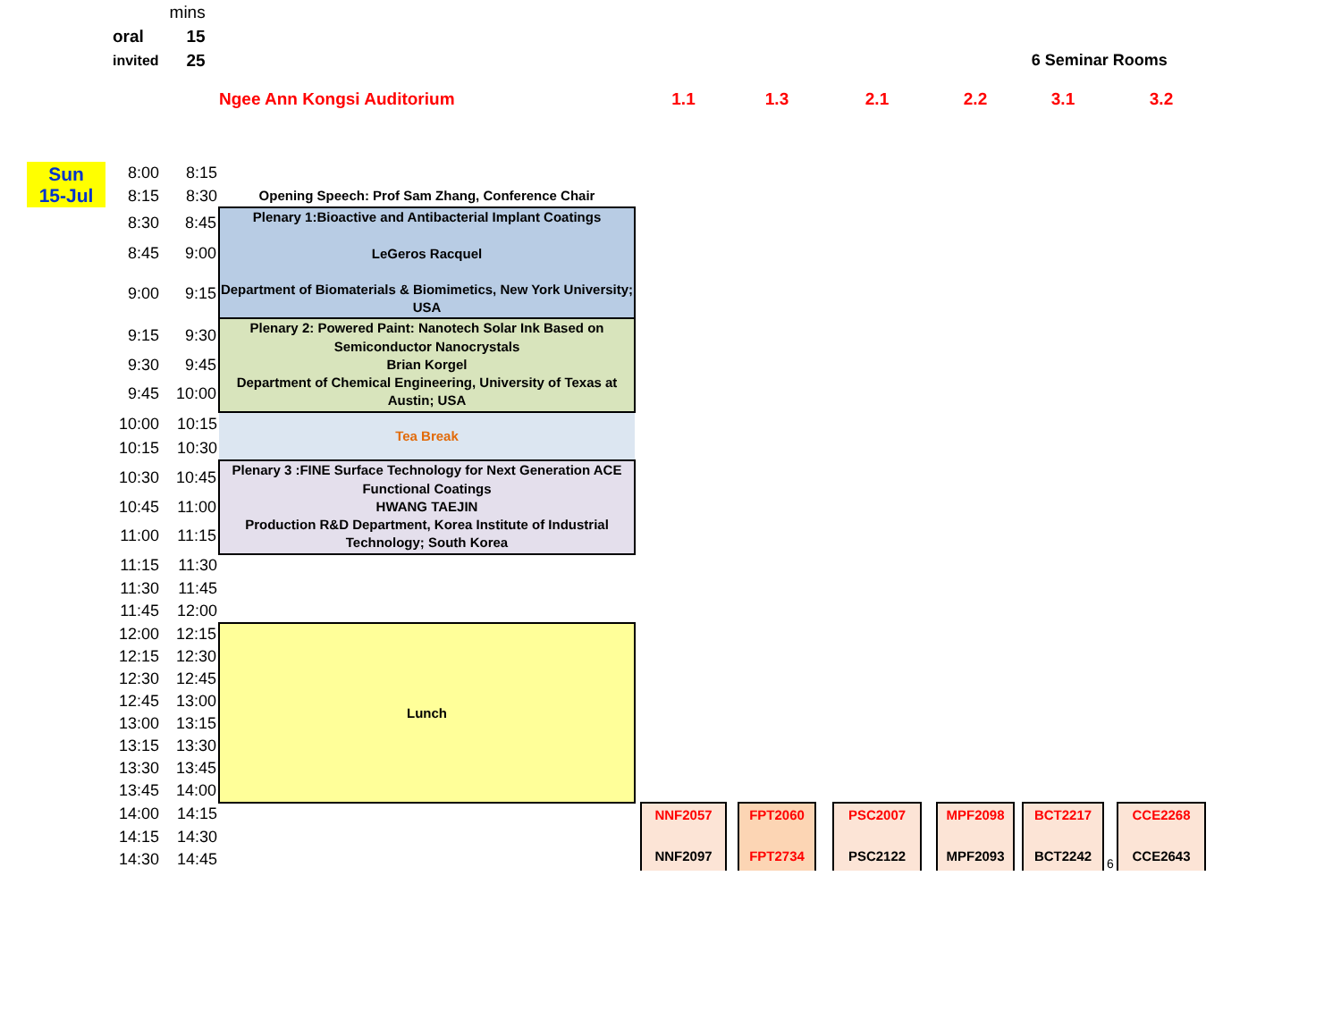| | mins | | |
| oral | 15 | | |
| invited | 25 | | 6 Seminar Rooms |
| | | | Ngee Ann Kongsi Auditorium | | 1.1 | | 1.3 | | 2.1 | | 2.2 | | 3.1 | | 3.2 |
| Sun 15-Jul | 8:00 | 8:15 | | | | | | | | | | | | | |
| | 8:15 | 8:30 | Opening Speech: Prof Sam Zhang, Conference Chair | | | | | | | | | | | | |
| | 8:30 | 8:45 | Plenary 1:Bioactive and Antibacterial Implant Coatings LeGeros Racquel Department of Biomaterials & Biomimetics, New York University; USA | | | | | | | | | | | | |
| | 8:45 | 9:00 | | | | | | | | | | | | | |
| | 9:00 | 9:15 | | | | | | | | | | | | | |
| | 9:15 | 9:30 | Plenary 2: Powered Paint: Nanotech Solar Ink Based on Semiconductor Nanocrystals Brian Korgel Department of Chemical Engineering, University of Texas at Austin; USA | | | | | | | | | | | | |
| | 9:30 | 9:45 | | | | | | | | | | | | | |
| | 9:45 | 10:00 | | | | | | | | | | | | | |
| | 10:00 | 10:15 | Tea Break | | | | | | | | | | | | |
| | 10:15 | 10:30 | | | | | | | | | | | | | |
| | 10:30 | 10:45 | Plenary 3 :FINE Surface Technology for Next Generation ACE Functional Coatings HWANG TAEJIN Production R&D Department, Korea Institute of Industrial Technology; South Korea | | | | | | | | | | | | |
| | 10:45 | 11:00 | | | | | | | | | | | | | |
| | 11:00 | 11:15 | | | | | | | | | | | | | |
| | 11:15 | 11:30 | | | | | | | | | | | | | |
| | 11:30 | 11:45 | | | | | | | | | | | | | |
| | 11:45 | 12:00 | | | | | | | | | | | | | |
| | 12:00 | 12:15 | Lunch | | | | | | | | | | | | |
| | 12:15 | 12:30 | | | | | | | | | | | | | |
| | 12:30 | 12:45 | | | | | | | | | | | | | |
| | 12:45 | 13:00 | | | | | | | | | | | | | |
| | 13:00 | 13:15 | | | | | | | | | | | | | |
| | 13:15 | 13:30 | | | | | | | | | | | | | |
| | 13:30 | 13:45 | | | | | | | | | | | | | |
| | 13:45 | 14:00 | | | | | | | | | | | | | |
| | 14:00 | 14:15 | | | NNF2057 NNF2097 | | FPT2060 FPT2734 | | PSC2007 PSC2122 | | MPF2098 MPF2093 | | BCT2217 BCT2242 | 6 | CCE2268 CCE2643 |
| | 14:15 | 14:30 | | | | | | | | | | | | | |
| | 14:30 | 14:45 | | | | | | | | | | | | | |